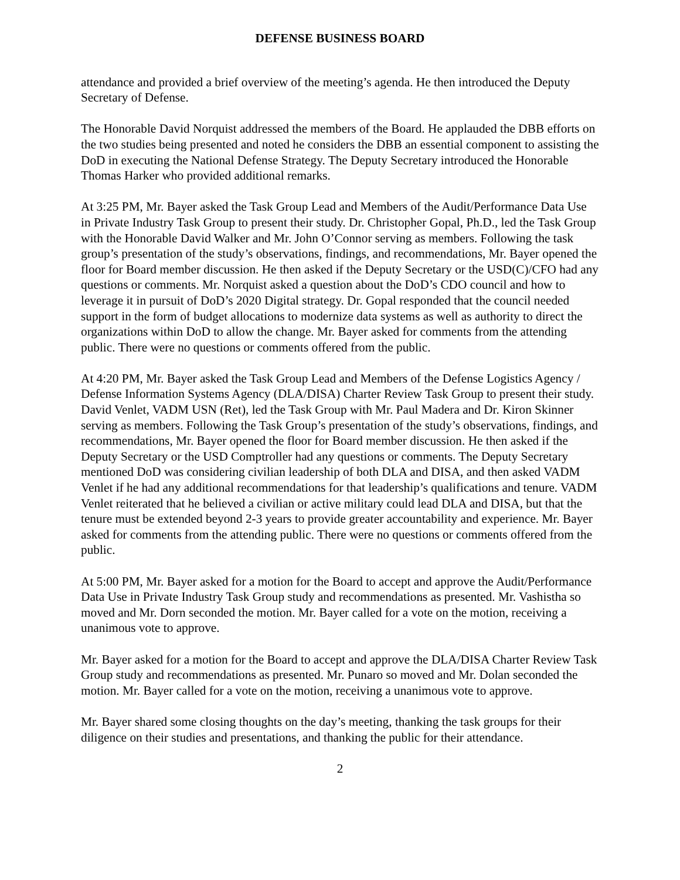DEFENSE BUSINESS BOARD
attendance and provided a brief overview of the meeting’s agenda. He then introduced the Deputy Secretary of Defense.
The Honorable David Norquist addressed the members of the Board. He applauded the DBB efforts on the two studies being presented and noted he considers the DBB an essential component to assisting the DoD in executing the National Defense Strategy. The Deputy Secretary introduced the Honorable Thomas Harker who provided additional remarks.
At 3:25 PM, Mr. Bayer asked the Task Group Lead and Members of the Audit/Performance Data Use in Private Industry Task Group to present their study. Dr. Christopher Gopal, Ph.D., led the Task Group with the Honorable David Walker and Mr. John O’Connor serving as members. Following the task group’s presentation of the study’s observations, findings, and recommendations, Mr. Bayer opened the floor for Board member discussion. He then asked if the Deputy Secretary or the USD(C)/CFO had any questions or comments. Mr. Norquist asked a question about the DoD’s CDO council and how to leverage it in pursuit of DoD’s 2020 Digital strategy. Dr. Gopal responded that the council needed support in the form of budget allocations to modernize data systems as well as authority to direct the organizations within DoD to allow the change. Mr. Bayer asked for comments from the attending public. There were no questions or comments offered from the public.
At 4:20 PM, Mr. Bayer asked the Task Group Lead and Members of the Defense Logistics Agency / Defense Information Systems Agency (DLA/DISA) Charter Review Task Group to present their study. David Venlet, VADM USN (Ret), led the Task Group with Mr. Paul Madera and Dr. Kiron Skinner serving as members. Following the Task Group’s presentation of the study’s observations, findings, and recommendations, Mr. Bayer opened the floor for Board member discussion. He then asked if the Deputy Secretary or the USD Comptroller had any questions or comments. The Deputy Secretary mentioned DoD was considering civilian leadership of both DLA and DISA, and then asked VADM Venlet if he had any additional recommendations for that leadership’s qualifications and tenure. VADM Venlet reiterated that he believed a civilian or active military could lead DLA and DISA, but that the tenure must be extended beyond 2-3 years to provide greater accountability and experience. Mr. Bayer asked for comments from the attending public. There were no questions or comments offered from the public.
At 5:00 PM, Mr. Bayer asked for a motion for the Board to accept and approve the Audit/Performance Data Use in Private Industry Task Group study and recommendations as presented. Mr. Vashistha so moved and Mr. Dorn seconded the motion. Mr. Bayer called for a vote on the motion, receiving a unanimous vote to approve.
Mr. Bayer asked for a motion for the Board to accept and approve the DLA/DISA Charter Review Task Group study and recommendations as presented. Mr. Punaro so moved and Mr. Dolan seconded the motion. Mr. Bayer called for a vote on the motion, receiving a unanimous vote to approve.
Mr. Bayer shared some closing thoughts on the day’s meeting, thanking the task groups for their diligence on their studies and presentations, and thanking the public for their attendance.
2